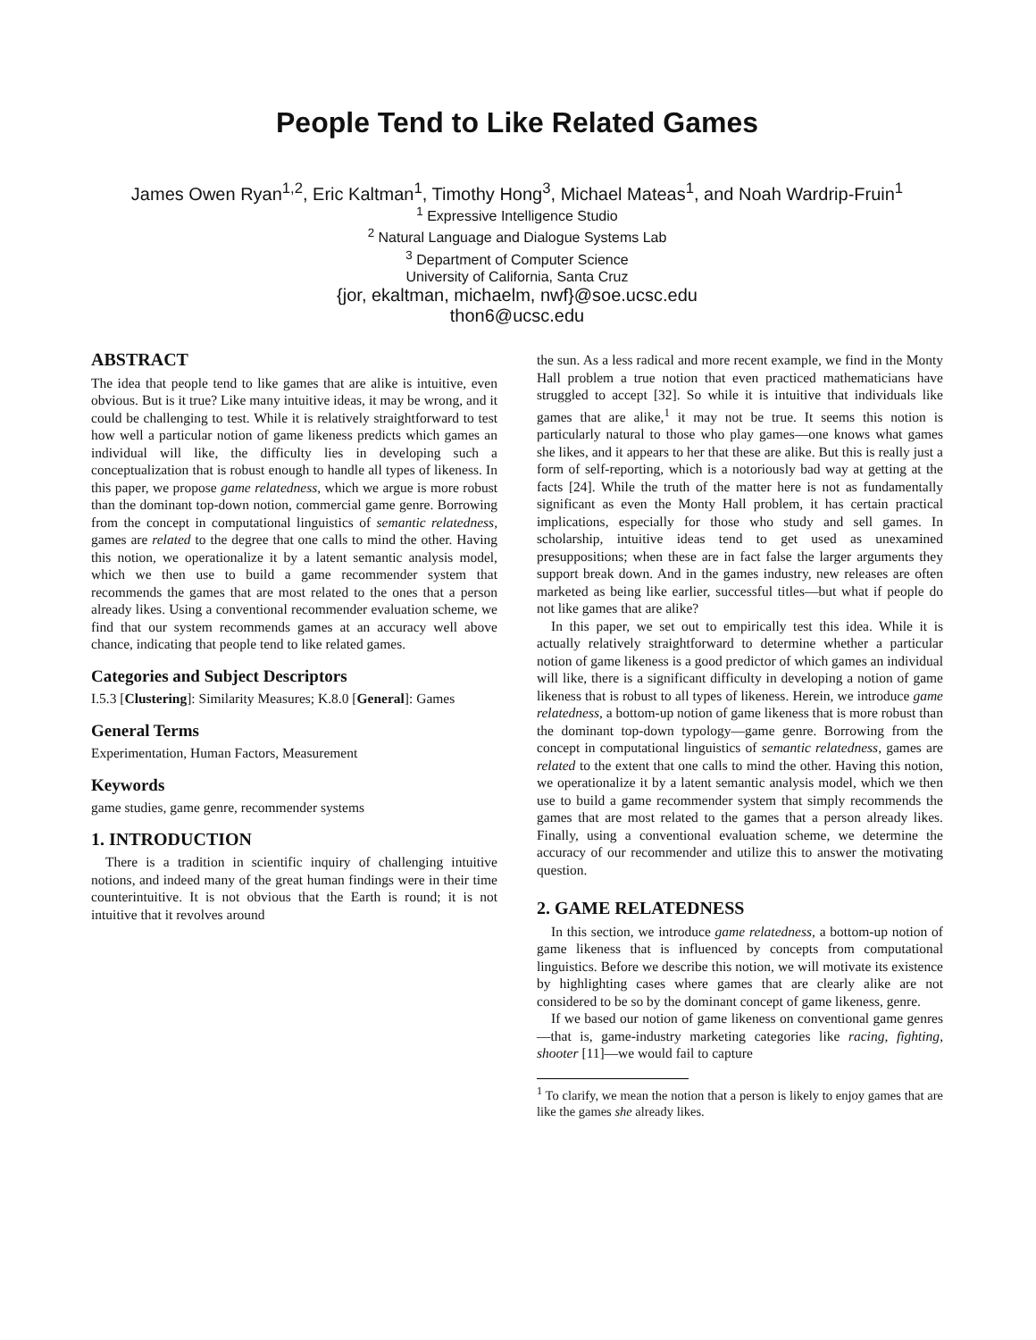People Tend to Like Related Games
James Owen Ryan<sup>1,2</sup>, Eric Kaltman<sup>1</sup>, Timothy Hong<sup>3</sup>, Michael Mateas<sup>1</sup>, and Noah Wardrip-Fruin<sup>1</sup>
<sup>1</sup> Expressive Intelligence Studio
<sup>2</sup> Natural Language and Dialogue Systems Lab
<sup>3</sup> Department of Computer Science
University of California, Santa Cruz
{jor, ekaltman, michaelm, nwf}@soe.ucsc.edu
thon6@ucsc.edu
ABSTRACT
The idea that people tend to like games that are alike is intuitive, even obvious. But is it true? Like many intuitive ideas, it may be wrong, and it could be challenging to test. While it is relatively straightforward to test how well a particular notion of game likeness predicts which games an individual will like, the difficulty lies in developing such a conceptualization that is robust enough to handle all types of likeness. In this paper, we propose game relatedness, which we argue is more robust than the dominant top-down notion, commercial game genre. Borrowing from the concept in computational linguistics of semantic relatedness, games are related to the degree that one calls to mind the other. Having this notion, we operationalize it by a latent semantic analysis model, which we then use to build a game recommender system that recommends the games that are most related to the ones that a person already likes. Using a conventional recommender evaluation scheme, we find that our system recommends games at an accuracy well above chance, indicating that people tend to like related games.
Categories and Subject Descriptors
I.5.3 [Clustering]: Similarity Measures; K.8.0 [General]: Games
General Terms
Experimentation, Human Factors, Measurement
Keywords
game studies, game genre, recommender systems
1. INTRODUCTION
There is a tradition in scientific inquiry of challenging intuitive notions, and indeed many of the great human findings were in their time counterintuitive. It is not obvious that the Earth is round; it is not intuitive that it revolves around
the sun. As a less radical and more recent example, we find in the Monty Hall problem a true notion that even practiced mathematicians have struggled to accept [32]. So while it is intuitive that individuals like games that are alike,<sup>1</sup> it may not be true. It seems this notion is particularly natural to those who play games—one knows what games she likes, and it appears to her that these are alike. But this is really just a form of self-reporting, which is a notoriously bad way at getting at the facts [24]. While the truth of the matter here is not as fundamentally significant as even the Monty Hall problem, it has certain practical implications, especially for those who study and sell games. In scholarship, intuitive ideas tend to get used as unexamined presuppositions; when these are in fact false the larger arguments they support break down. And in the games industry, new releases are often marketed as being like earlier, successful titles—but what if people do not like games that are alike?
In this paper, we set out to empirically test this idea. While it is actually relatively straightforward to determine whether a particular notion of game likeness is a good predictor of which games an individual will like, there is a significant difficulty in developing a notion of game likeness that is robust to all types of likeness. Herein, we introduce game relatedness, a bottom-up notion of game likeness that is more robust than the dominant top-down typology—game genre. Borrowing from the concept in computational linguistics of semantic relatedness, games are related to the extent that one calls to mind the other. Having this notion, we operationalize it by a latent semantic analysis model, which we then use to build a game recommender system that simply recommends the games that are most related to the games that a person already likes. Finally, using a conventional evaluation scheme, we determine the accuracy of our recommender and utilize this to answer the motivating question.
2. GAME RELATEDNESS
In this section, we introduce game relatedness, a bottom-up notion of game likeness that is influenced by concepts from computational linguistics. Before we describe this notion, we will motivate its existence by highlighting cases where games that are clearly alike are not considered to be so by the dominant concept of game likeness, genre.
If we based our notion of game likeness on conventional game genres—that is, game-industry marketing categories like racing, fighting, shooter [11]—we would fail to capture
<sup>1</sup> To clarify, we mean the notion that a person is likely to enjoy games that are like the games she already likes.